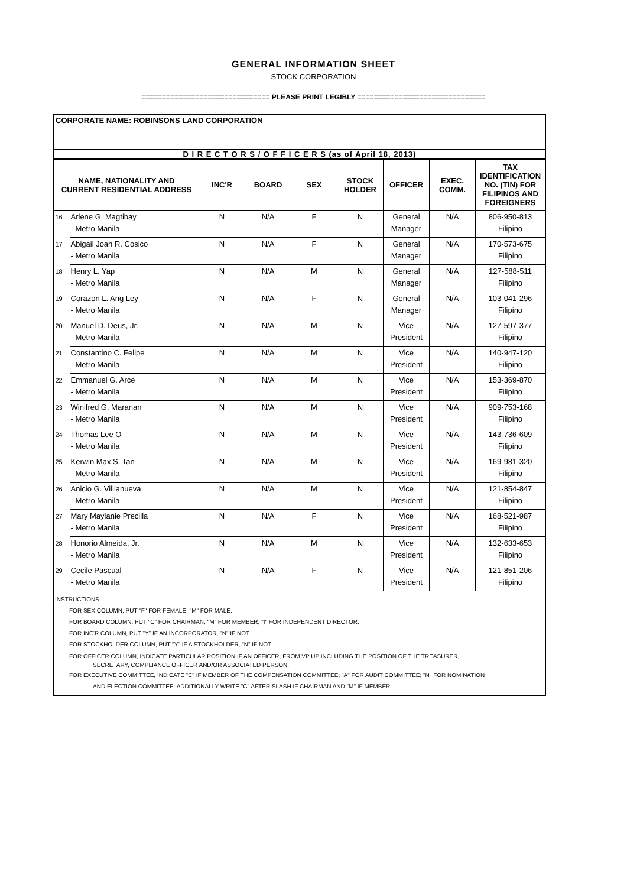GENERAL INFORMATION SHEET
STOCK CORPORATION
=============================== PLEASE PRINT LEGIBLY ===============================
CORPORATE NAME: ROBINSONS LAND CORPORATION
D I R E C T O R S / O F F I C E R S (as of April 18, 2013)
| NAME, NATIONALITY AND CURRENT RESIDENTIAL ADDRESS | | INC'R | BOARD | SEX | STOCK HOLDER | OFFICER | EXEC. COMM. | TAX IDENTIFICATION NO. (TIN) FOR FILIPINOS AND FOREIGNERS |
| --- | --- | --- | --- | --- | --- | --- | --- | --- |
| 16 | Arlene G. Magtibay - Metro Manila | N | N/A | F | N | General Manager | N/A | 806-950-813 Filipino |
| 17 | Abigail Joan R. Cosico - Metro Manila | N | N/A | F | N | General Manager | N/A | 170-573-675 Filipino |
| 18 | Henry L. Yap - Metro Manila | N | N/A | M | N | General Manager | N/A | 127-588-511 Filipino |
| 19 | Corazon L. Ang Ley - Metro Manila | N | N/A | F | N | General Manager | N/A | 103-041-296 Filipino |
| 20 | Manuel D. Deus, Jr. - Metro Manila | N | N/A | M | N | Vice President | N/A | 127-597-377 Filipino |
| 21 | Constantino C. Felipe - Metro Manila | N | N/A | M | N | Vice President | N/A | 140-947-120 Filipino |
| 22 | Emmanuel G. Arce - Metro Manila | N | N/A | M | N | Vice President | N/A | 153-369-870 Filipino |
| 23 | Winifred G. Maranan - Metro Manila | N | N/A | M | N | Vice President | N/A | 909-753-168 Filipino |
| 24 | Thomas Lee O - Metro Manila | N | N/A | M | N | Vice President | N/A | 143-736-609 Filipino |
| 25 | Kerwin Max S. Tan - Metro Manila | N | N/A | M | N | Vice President | N/A | 169-981-320 Filipino |
| 26 | Anicio G. Villianueva - Metro Manila | N | N/A | M | N | Vice President | N/A | 121-854-847 Filipino |
| 27 | Mary Maylanie Precilla - Metro Manila | N | N/A | F | N | Vice President | N/A | 168-521-987 Filipino |
| 28 | Honorio Almeida, Jr. - Metro Manila | N | N/A | M | N | Vice President | N/A | 132-633-653 Filipino |
| 29 | Cecile Pascual - Metro Manila | N | N/A | F | N | Vice President | N/A | 121-851-206 Filipino |
INSTRUCTIONS:
FOR SEX COLUMN, PUT "F" FOR FEMALE, "M" FOR MALE.
FOR BOARD COLUMN, PUT "C" FOR CHAIRMAN, "M" FOR MEMBER, "I" FOR INDEPENDENT DIRECTOR.
FOR INC'R COLUMN, PUT "Y" IF AN INCORPORATOR, "N" IF NOT.
FOR STOCKHOLDER COLUMN, PUT "Y" IF A STOCKHOLDER, "N" IF NOT.
FOR OFFICER COLUMN, INDICATE PARTICULAR POSITION IF AN OFFICER, FROM VP UP INCLUDING THE POSITION OF THE TREASURER,
SECRETARY, COMPLIANCE OFFICER AND/OR ASSOCIATED PERSON.
FOR EXECUTIVE COMMITTEE, INDICATE "C" IF MEMBER OF THE COMPENSATION COMMITTEE; "A" FOR AUDIT COMMITTEE; "N" FOR NOMINATION
AND ELECTION COMMITTEE. ADDITIONALLY WRITE "C" AFTER SLASH IF CHAIRMAN AND "M" IF MEMBER.